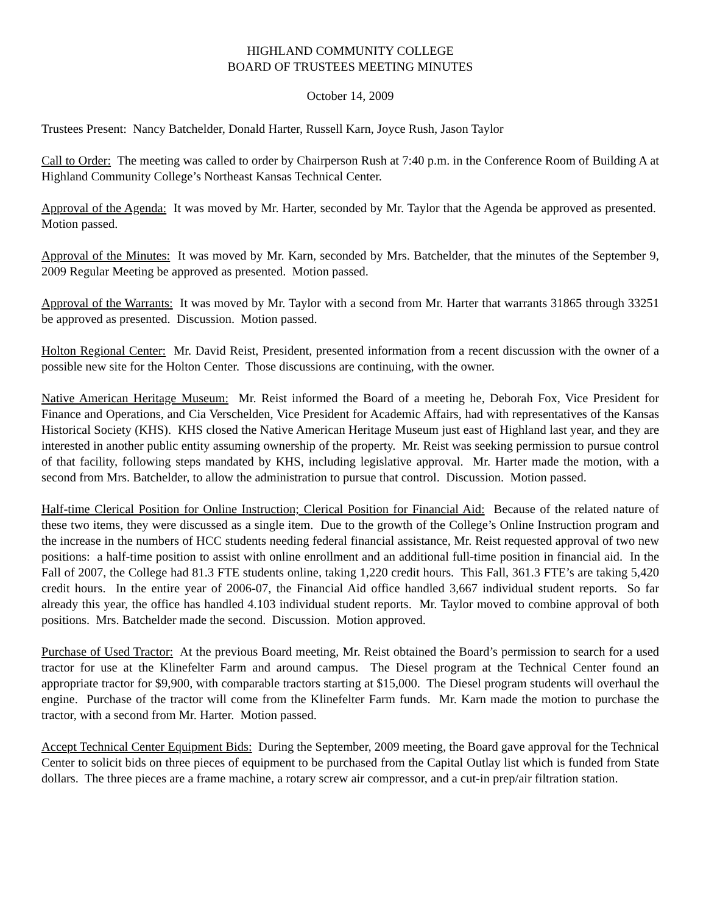HIGHLAND COMMUNITY COLLEGE
BOARD OF TRUSTEES MEETING MINUTES
October 14, 2009
Trustees Present: Nancy Batchelder, Donald Harter, Russell Karn, Joyce Rush, Jason Taylor
Call to Order: The meeting was called to order by Chairperson Rush at 7:40 p.m. in the Conference Room of Building A at Highland Community College’s Northeast Kansas Technical Center.
Approval of the Agenda: It was moved by Mr. Harter, seconded by Mr. Taylor that the Agenda be approved as presented. Motion passed.
Approval of the Minutes: It was moved by Mr. Karn, seconded by Mrs. Batchelder, that the minutes of the September 9, 2009 Regular Meeting be approved as presented. Motion passed.
Approval of the Warrants: It was moved by Mr. Taylor with a second from Mr. Harter that warrants 31865 through 33251 be approved as presented. Discussion. Motion passed.
Holton Regional Center: Mr. David Reist, President, presented information from a recent discussion with the owner of a possible new site for the Holton Center. Those discussions are continuing, with the owner.
Native American Heritage Museum: Mr. Reist informed the Board of a meeting he, Deborah Fox, Vice President for Finance and Operations, and Cia Verschelden, Vice President for Academic Affairs, had with representatives of the Kansas Historical Society (KHS). KHS closed the Native American Heritage Museum just east of Highland last year, and they are interested in another public entity assuming ownership of the property. Mr. Reist was seeking permission to pursue control of that facility, following steps mandated by KHS, including legislative approval. Mr. Harter made the motion, with a second from Mrs. Batchelder, to allow the administration to pursue that control. Discussion. Motion passed.
Half-time Clerical Position for Online Instruction; Clerical Position for Financial Aid: Because of the related nature of these two items, they were discussed as a single item. Due to the growth of the College’s Online Instruction program and the increase in the numbers of HCC students needing federal financial assistance, Mr. Reist requested approval of two new positions: a half-time position to assist with online enrollment and an additional full-time position in financial aid. In the Fall of 2007, the College had 81.3 FTE students online, taking 1,220 credit hours. This Fall, 361.3 FTE’s are taking 5,420 credit hours. In the entire year of 2006-07, the Financial Aid office handled 3,667 individual student reports. So far already this year, the office has handled 4.103 individual student reports. Mr. Taylor moved to combine approval of both positions. Mrs. Batchelder made the second. Discussion. Motion approved.
Purchase of Used Tractor: At the previous Board meeting, Mr. Reist obtained the Board’s permission to search for a used tractor for use at the Klinefelter Farm and around campus. The Diesel program at the Technical Center found an appropriate tractor for $9,900, with comparable tractors starting at $15,000. The Diesel program students will overhaul the engine. Purchase of the tractor will come from the Klinefelter Farm funds. Mr. Karn made the motion to purchase the tractor, with a second from Mr. Harter. Motion passed.
Accept Technical Center Equipment Bids: During the September, 2009 meeting, the Board gave approval for the Technical Center to solicit bids on three pieces of equipment to be purchased from the Capital Outlay list which is funded from State dollars. The three pieces are a frame machine, a rotary screw air compressor, and a cut-in prep/air filtration station.